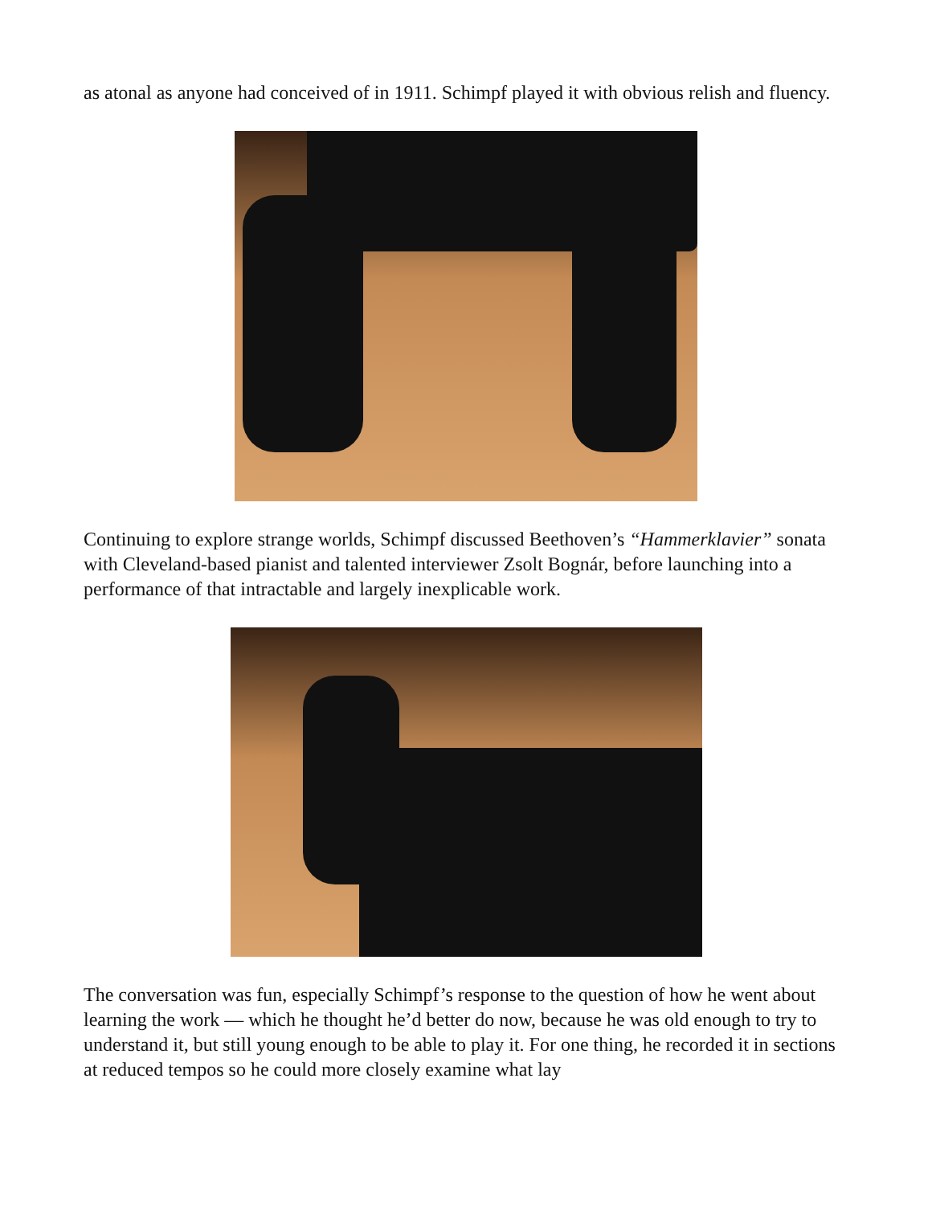as atonal as anyone had conceived of in 1911. Schimpf played it with obvious relish and fluency.
Continuing to explore strange worlds, Schimpf discussed Beethoven’s “Hammerklavier” sonata with Cleveland-based pianist and talented interviewer Zsolt Bognár, before launching into a performance of that intractable and largely inexplicable work.
The conversation was fun, especially Schimpf’s response to the question of how he went about learning the work — which he thought he’d better do now, because he was old enough to try to understand it, but still young enough to be able to play it. For one thing, he recorded it in sections at reduced tempos so he could more closely examine what lay